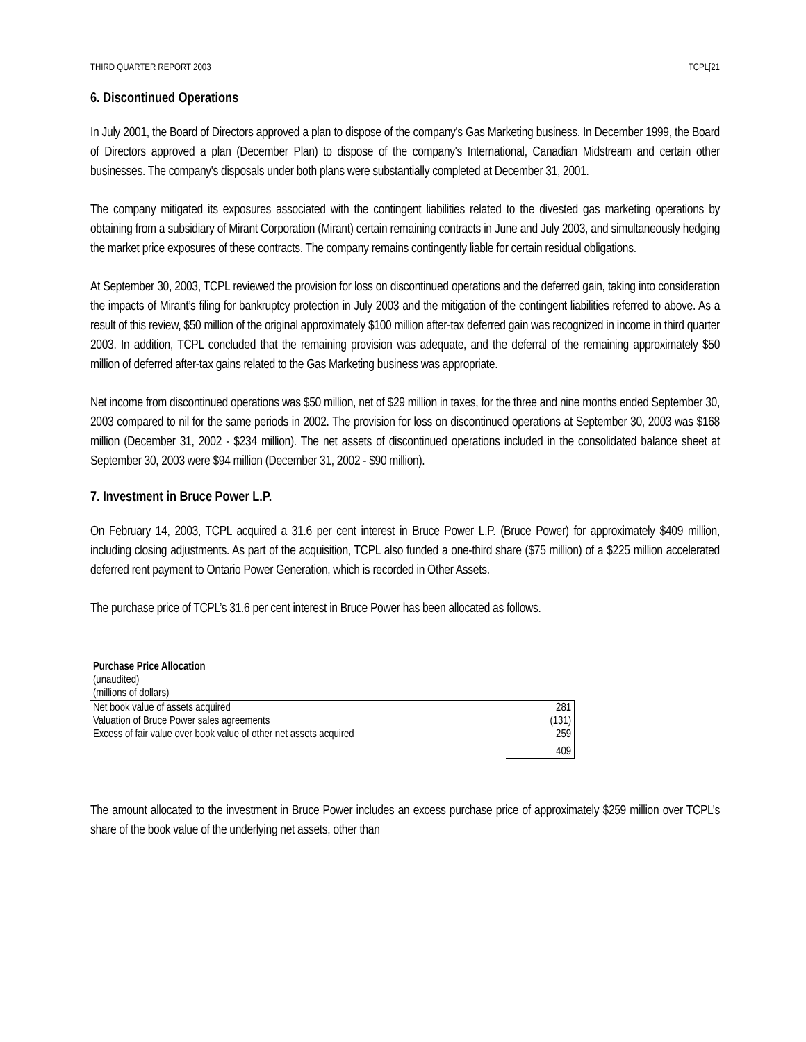THIRD QUARTER REPORT 2003 TCPL[21
6. Discontinued Operations
In July 2001, the Board of Directors approved a plan to dispose of the company's Gas Marketing business. In December 1999, the Board of Directors approved a plan (December Plan) to dispose of the company's International, Canadian Midstream and certain other businesses. The company's disposals under both plans were substantially completed at December 31, 2001.
The company mitigated its exposures associated with the contingent liabilities related to the divested gas marketing operations by obtaining from a subsidiary of Mirant Corporation (Mirant) certain remaining contracts in June and July 2003, and simultaneously hedging the market price exposures of these contracts. The company remains contingently liable for certain residual obligations.
At September 30, 2003, TCPL reviewed the provision for loss on discontinued operations and the deferred gain, taking into consideration the impacts of Mirant’s filing for bankruptcy protection in July 2003 and the mitigation of the contingent liabilities referred to above. As a result of this review, $50 million of the original approximately $100 million after-tax deferred gain was recognized in income in third quarter 2003. In addition, TCPL concluded that the remaining provision was adequate, and the deferral of the remaining approximately $50 million of deferred after-tax gains related to the Gas Marketing business was appropriate.
Net income from discontinued operations was $50 million, net of $29 million in taxes, for the three and nine months ended September 30, 2003 compared to nil for the same periods in 2002. The provision for loss on discontinued operations at September 30, 2003 was $168 million (December 31, 2002 - $234 million). The net assets of discontinued operations included in the consolidated balance sheet at September 30, 2003 were $94 million (December 31, 2002 - $90 million).
7. Investment in Bruce Power L.P.
On February 14, 2003, TCPL acquired a 31.6 per cent interest in Bruce Power L.P. (Bruce Power) for approximately $409 million, including closing adjustments. As part of the acquisition, TCPL also funded a one-third share ($75 million) of a $225 million accelerated deferred rent payment to Ontario Power Generation, which is recorded in Other Assets.
The purchase price of TCPL’s 31.6 per cent interest in Bruce Power has been allocated as follows.
| Purchase Price Allocation | |
| (unaudited) | |
| (millions of dollars) | |
| Net book value of assets acquired | 281 |
| Valuation of Bruce Power sales agreements | (131) |
| Excess of fair value over book value of other net assets acquired | 259 |
| | 409 |
The amount allocated to the investment in Bruce Power includes an excess purchase price of approximately $259 million over TCPL’s share of the book value of the underlying net assets, other than